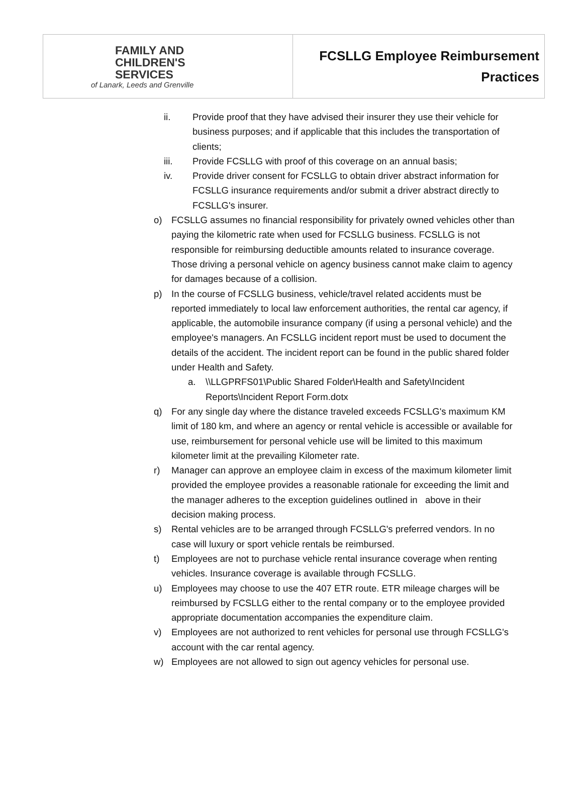| FAMILY AND CHILDREN'S SERVICES of Lanark, Leeds and Grenville | FCSLLG Employee Reimbursement Practices |
ii. Provide proof that they have advised their insurer they use their vehicle for business purposes; and if applicable that this includes the transportation of clients;
iii. Provide FCSLLG with proof of this coverage on an annual basis;
iv. Provide driver consent for FCSLLG to obtain driver abstract information for FCSLLG insurance requirements and/or submit a driver abstract directly to FCSLLG's insurer.
o) FCSLLG assumes no financial responsibility for privately owned vehicles other than paying the kilometric rate when used for FCSLLG business. FCSLLG is not responsible for reimbursing deductible amounts related to insurance coverage. Those driving a personal vehicle on agency business cannot make claim to agency for damages because of a collision.
p) In the course of FCSLLG business, vehicle/travel related accidents must be reported immediately to local law enforcement authorities, the rental car agency, if applicable, the automobile insurance company (if using a personal vehicle) and the employee's managers. An FCSLLG incident report must be used to document the details of the accident. The incident report can be found in the public shared folder under Health and Safety.
a. \\LLGPRFS01\Public Shared Folder\Health and Safety\Incident Reports\Incident Report Form.dotx
q) For any single day where the distance traveled exceeds FCSLLG's maximum KM limit of 180 km, and where an agency or rental vehicle is accessible or available for use, reimbursement for personal vehicle use will be limited to this maximum kilometer limit at the prevailing Kilometer rate.
r) Manager can approve an employee claim in excess of the maximum kilometer limit provided the employee provides a reasonable rationale for exceeding the limit and the manager adheres to the exception guidelines outlined in above in their decision making process.
s) Rental vehicles are to be arranged through FCSLLG's preferred vendors. In no case will luxury or sport vehicle rentals be reimbursed.
t) Employees are not to purchase vehicle rental insurance coverage when renting vehicles. Insurance coverage is available through FCSLLG.
u) Employees may choose to use the 407 ETR route. ETR mileage charges will be reimbursed by FCSLLG either to the rental company or to the employee provided appropriate documentation accompanies the expenditure claim.
v) Employees are not authorized to rent vehicles for personal use through FCSLLG's account with the car rental agency.
w) Employees are not allowed to sign out agency vehicles for personal use.